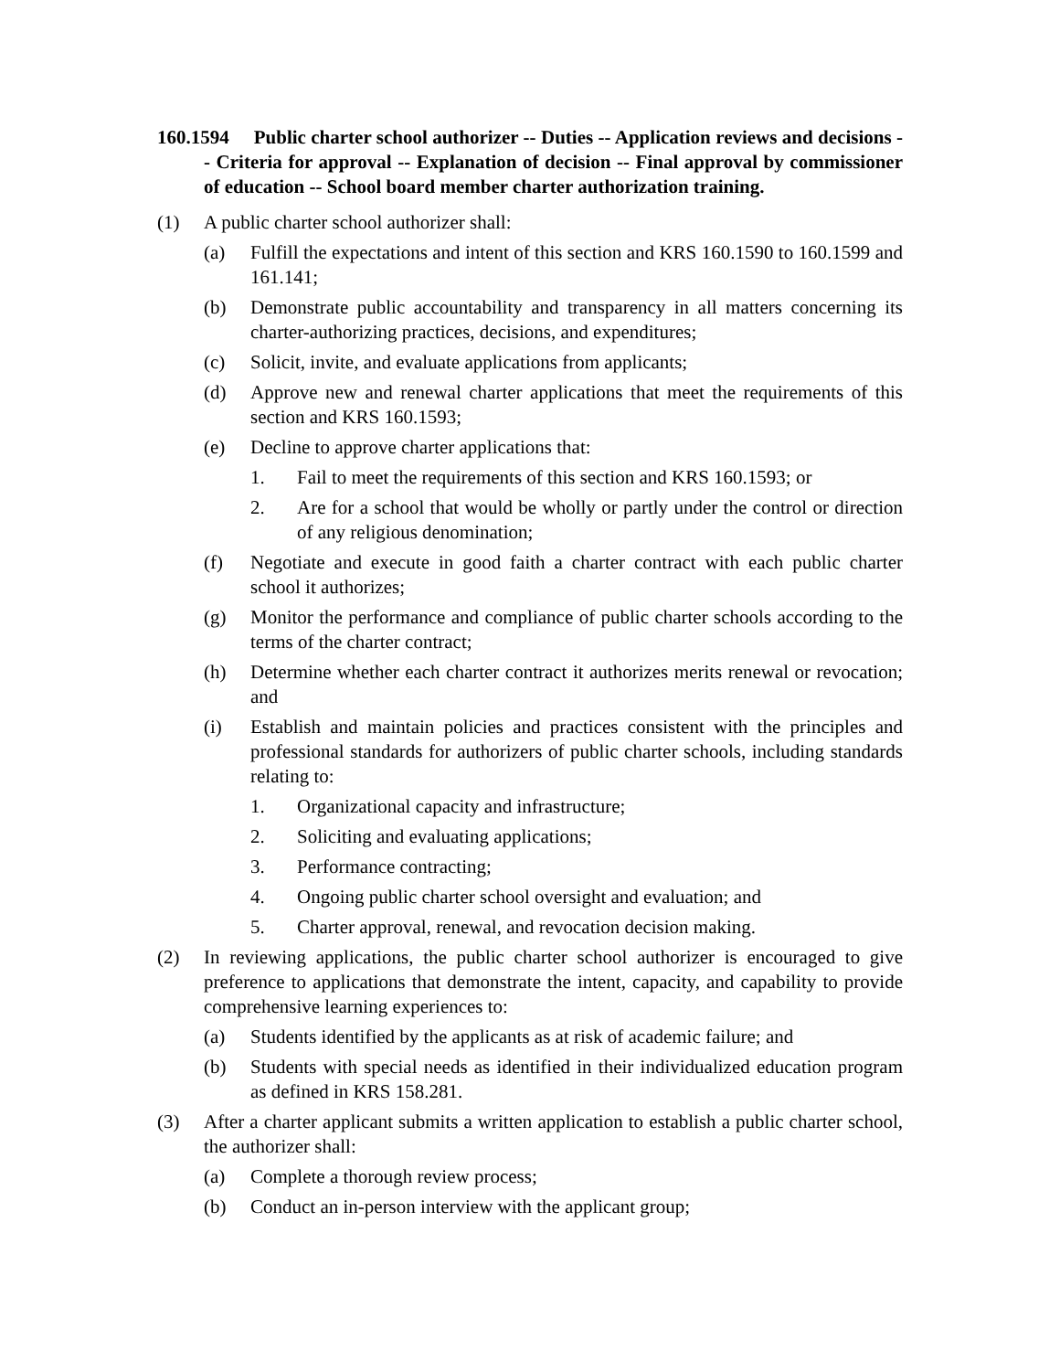160.1594 Public charter school authorizer -- Duties -- Application reviews and decisions -- Criteria for approval -- Explanation of decision -- Final approval by commissioner of education -- School board member charter authorization training.
(1) A public charter school authorizer shall:
(a) Fulfill the expectations and intent of this section and KRS 160.1590 to 160.1599 and 161.141;
(b) Demonstrate public accountability and transparency in all matters concerning its charter-authorizing practices, decisions, and expenditures;
(c) Solicit, invite, and evaluate applications from applicants;
(d) Approve new and renewal charter applications that meet the requirements of this section and KRS 160.1593;
(e) Decline to approve charter applications that:
1. Fail to meet the requirements of this section and KRS 160.1593; or
2. Are for a school that would be wholly or partly under the control or direction of any religious denomination;
(f) Negotiate and execute in good faith a charter contract with each public charter school it authorizes;
(g) Monitor the performance and compliance of public charter schools according to the terms of the charter contract;
(h) Determine whether each charter contract it authorizes merits renewal or revocation; and
(i) Establish and maintain policies and practices consistent with the principles and professional standards for authorizers of public charter schools, including standards relating to:
1. Organizational capacity and infrastructure;
2. Soliciting and evaluating applications;
3. Performance contracting;
4. Ongoing public charter school oversight and evaluation; and
5. Charter approval, renewal, and revocation decision making.
(2) In reviewing applications, the public charter school authorizer is encouraged to give preference to applications that demonstrate the intent, capacity, and capability to provide comprehensive learning experiences to:
(a) Students identified by the applicants as at risk of academic failure; and
(b) Students with special needs as identified in their individualized education program as defined in KRS 158.281.
(3) After a charter applicant submits a written application to establish a public charter school, the authorizer shall:
(a) Complete a thorough review process;
(b) Conduct an in-person interview with the applicant group;